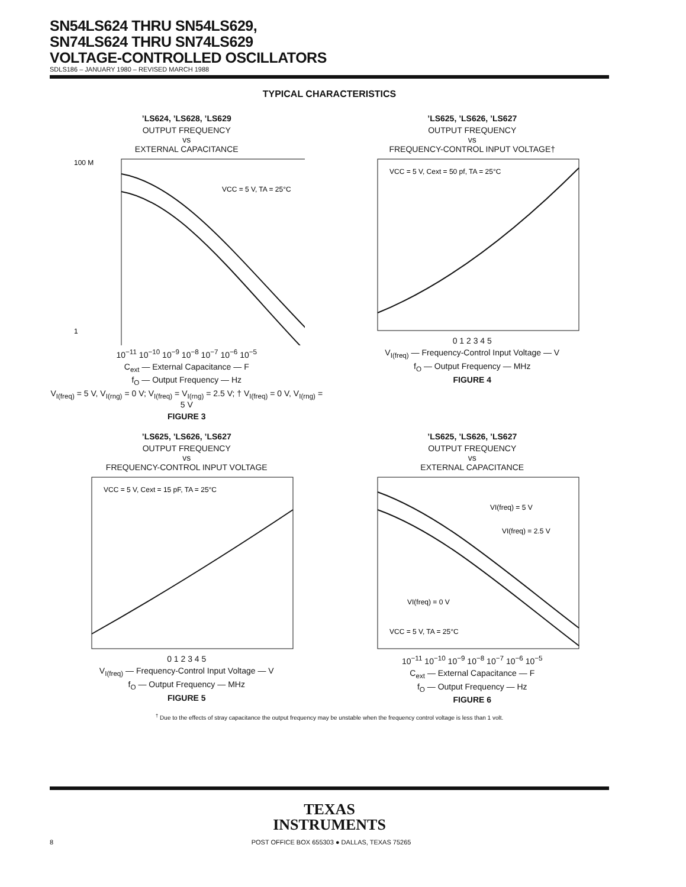SN54LS624 THRU SN54LS629,
SN74LS624 THRU SN74LS629
VOLTAGE-CONTROLLED OSCILLATORS
SDLS186 – JANUARY 1980 – REVISED MARCH 1988
TYPICAL CHARACTERISTICS
’LS624, ’LS628, ’LS629
OUTPUT FREQUENCY
vs
EXTERNAL CAPACITANCE
VCC = 5 V, TA = 25°C
100 M
1
10<sup>−11</sup> 10<sup>−10</sup> 10<sup>−9</sup> 10<sup>−8</sup> 10<sup>−7</sup> 10<sup>−6</sup> 10<sup>−5</sup>
C<sub>ext</sub> — External Capacitance — F
f<sub>O</sub> — Output Frequency — Hz
V<sub>I(freq)</sub> = 5 V, V<sub>I(rng)</sub> = 0 V; V<sub>I(freq)</sub> = V<sub>I(rng)</sub> = 2.5 V; † V<sub>I(freq)</sub> = 0 V, V<sub>I(rng)</sub> = 5 V
FIGURE 3
’LS625, ’LS626, ’LS627
OUTPUT FREQUENCY
vs
FREQUENCY-CONTROL INPUT VOLTAGE†
VCC = 5 V, Cext = 50 pf, TA = 25°C
0 1 2 3 4 5
V<sub>I(freq)</sub> — Frequency-Control Input Voltage — V
f<sub>O</sub> — Output Frequency — MHz
FIGURE 4
’LS625, ’LS626, ’LS627
OUTPUT FREQUENCY
vs
FREQUENCY-CONTROL INPUT VOLTAGE
VCC = 5 V, Cext = 15 pF, TA = 25°C
0 1 2 3 4 5
V<sub>I(freq)</sub> — Frequency-Control Input Voltage — V
f<sub>O</sub> — Output Frequency — MHz
FIGURE 5
’LS625, ’LS626, ’LS627
OUTPUT FREQUENCY
vs
EXTERNAL CAPACITANCE
VI(freq) = 5 V
VI(freq) = 2.5 V
VI(freq) = 0 V
VCC = 5 V, TA = 25°C
10<sup>−11</sup> 10<sup>−10</sup> 10<sup>−9</sup> 10<sup>−8</sup> 10<sup>−7</sup> 10<sup>−6</sup> 10<sup>−5</sup>
C<sub>ext</sub> — External Capacitance — F
f<sub>O</sub> — Output Frequency — Hz
FIGURE 6
<sup>†</sup> Due to the effects of stray capacitance the output frequency may be unstable when the frequency control voltage is less than 1 volt.
TEXAS
INSTRUMENTS
8 POST OFFICE BOX 655303 ● DALLAS, TEXAS 75265